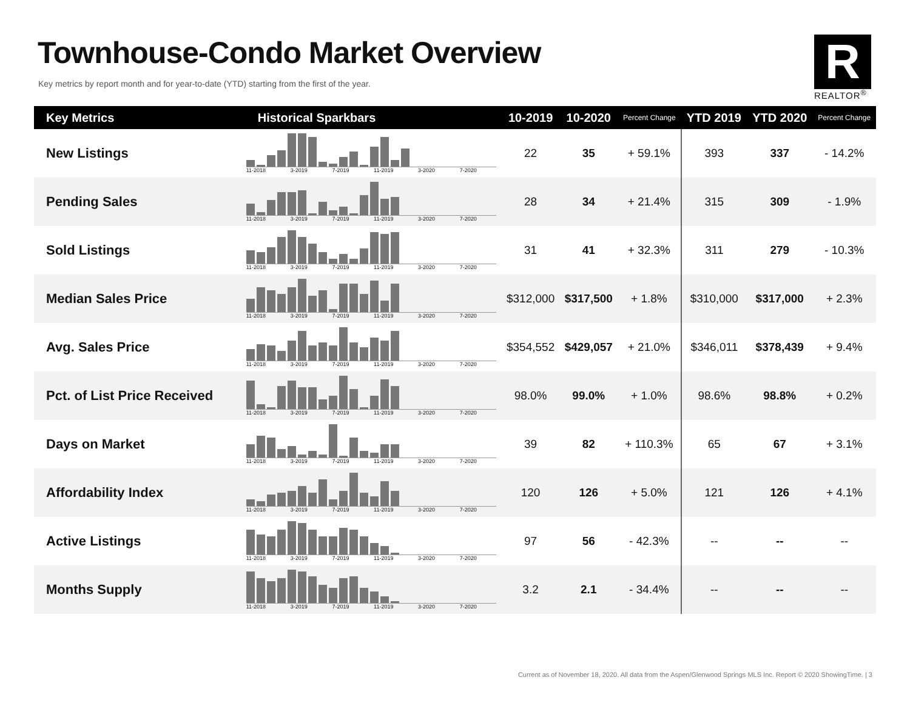Townhouse-Condo Market Overview
Key metrics by report month and for year-to-date (YTD) starting from the first of the year.
R
REALTOR<sup>®</sup>
| Key Metrics | Historical Sparkbars | 10-2019 | 10-2020 | Percent Change | YTD 2019 | YTD 2020 | Percent Change |
| --- | --- | --- | --- | --- | --- | --- | --- |
| New Listings | 11-2018 3-2019 7-2019 11-2019 3-2020 7-2020 | 22 | 35 | + 59.1% | 393 | 337 | - 14.2% |
| Pending Sales | 11-2018 3-2019 7-2019 11-2019 3-2020 7-2020 | 28 | 34 | + 21.4% | 315 | 309 | - 1.9% |
| Sold Listings | 11-2018 3-2019 7-2019 11-2019 3-2020 7-2020 | 31 | 41 | + 32.3% | 311 | 279 | - 10.3% |
| Median Sales Price | 11-2018 3-2019 7-2019 11-2019 3-2020 7-2020 | $312,000 | $317,500 | + 1.8% | $310,000 | $317,000 | + 2.3% |
| Avg. Sales Price | 11-2018 3-2019 7-2019 11-2019 3-2020 7-2020 | $354,552 | $429,057 | + 21.0% | $346,011 | $378,439 | + 9.4% |
| Pct. of List Price Received | 11-2018 3-2019 7-2019 11-2019 3-2020 7-2020 | 98.0% | 99.0% | + 1.0% | 98.6% | 98.8% | + 0.2% |
| Days on Market | 11-2018 3-2019 7-2019 11-2019 3-2020 7-2020 | 39 | 82 | + 110.3% | 65 | 67 | + 3.1% |
| Affordability Index | 11-2018 3-2019 7-2019 11-2019 3-2020 7-2020 | 120 | 126 | + 5.0% | 121 | 126 | + 4.1% |
| Active Listings | 11-2018 3-2019 7-2019 11-2019 3-2020 7-2020 | 97 | 56 | - 42.3% | -- | -- | -- |
| Months Supply | 11-2018 3-2019 7-2019 11-2019 3-2020 7-2020 | 3.2 | 2.1 | - 34.4% | -- | -- | -- |
Current as of November 18, 2020. All data from the Aspen/Glenwood Springs MLS Inc. Report © 2020 ShowingTime. | 3